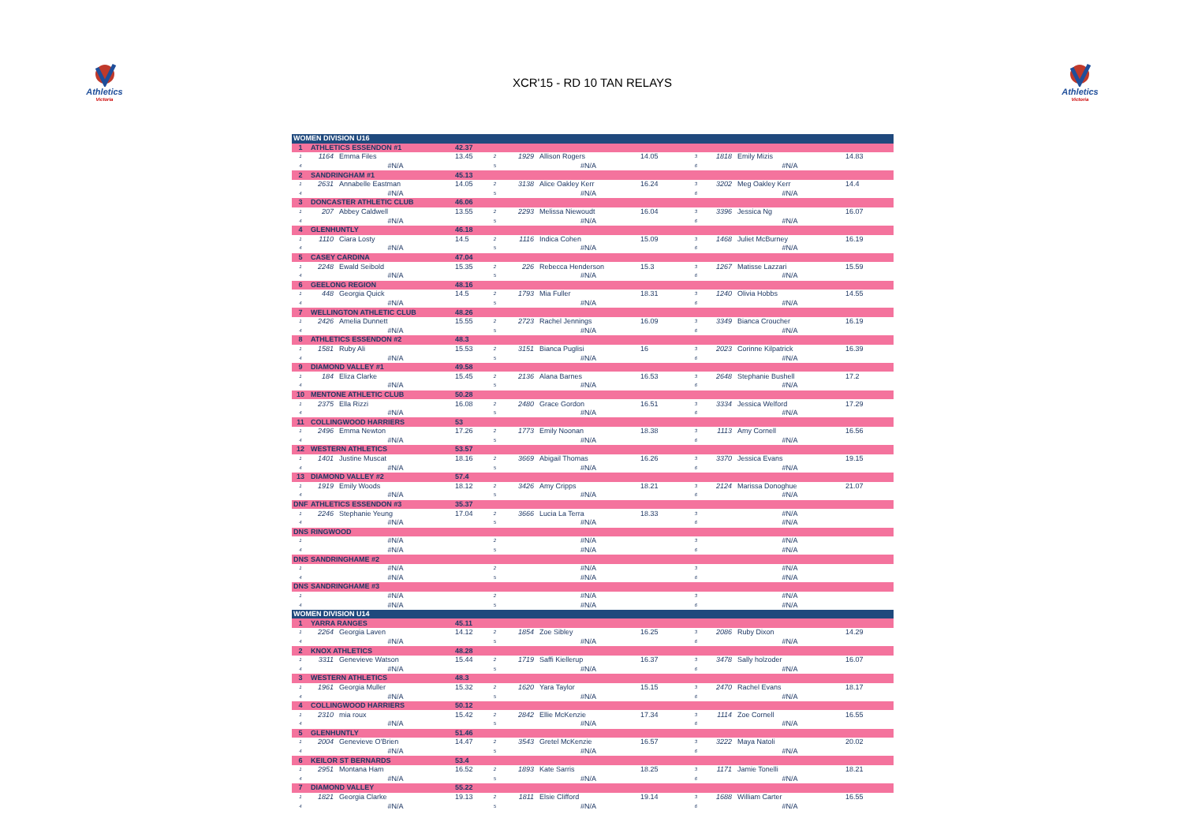Athletics
Victoria
XCR'15 - RD 10 TAN RELAYS
Athletics
Victoria
| WOMEN DIVISION U16 | | | | | | | | | | | |
| 1 | ATHLETICS ESSENDON #1 | | 42.37 | | | | | | | | |
| 1 | 1164 | Emma Files | 13.45 | 2 | 1929 | Allison Rogers | 14.05 | 3 | 1818 | Emily Mizis | 14.83 |
| 4 | | #N/A | | 5 | | #N/A | | 6 | | #N/A | |
| 2 | SANDRINGHAM #1 | | 45.13 | | | | | | | | |
| 1 | 2631 | Annabelle Eastman | 14.05 | 2 | 3138 | Alice Oakley Kerr | 16.24 | 3 | 3202 | Meg Oakley Kerr | 14.4 |
| 4 | | #N/A | | 5 | | #N/A | | 6 | | #N/A | |
| 3 | DONCASTER ATHLETIC CLUB | | 46.06 | | | | | | | | |
| 1 | 207 | Abbey Caldwell | 13.55 | 2 | 2293 | Melissa Niewoudt | 16.04 | 3 | 3396 | Jessica Ng | 16.07 |
| 4 | | #N/A | | 5 | | #N/A | | 6 | | #N/A | |
| 4 | GLENHUNTLY | | 46.18 | | | | | | | | |
| 1 | 1110 | Ciara Losty | 14.5 | 2 | 1116 | Indica Cohen | 15.09 | 3 | 1468 | Juliet McBurney | 16.19 |
| 4 | | #N/A | | 5 | | #N/A | | 6 | | #N/A | |
| 5 | CASEY CARDINA | | 47.04 | | | | | | | | |
| 1 | 2248 | Ewald Seibold | 15.35 | 2 | 226 | Rebecca Henderson | 15.3 | 3 | 1267 | Matisse Lazzari | 15.59 |
| 4 | | #N/A | | 5 | | #N/A | | 6 | | #N/A | |
| 6 | GEELONG REGION | | 48.16 | | | | | | | | |
| 1 | 448 | Georgia Quick | 14.5 | 2 | 1793 | Mia Fuller | 18.31 | 3 | 1240 | Olivia Hobbs | 14.55 |
| 4 | | #N/A | | 5 | | #N/A | | 6 | | #N/A | |
| 7 | WELLINGTON ATHLETIC CLUB | | 48.26 | | | | | | | | |
| 1 | 2426 | Amelia Dunnett | 15.55 | 2 | 2723 | Rachel Jennings | 16.09 | 3 | 3349 | Bianca Croucher | 16.19 |
| 4 | | #N/A | | 5 | | #N/A | | 6 | | #N/A | |
| 8 | ATHLETICS ESSENDON #2 | | 48.3 | | | | | | | | |
| 1 | 1581 | Ruby Ali | 15.53 | 2 | 3151 | Bianca Puglisi | 16 | 3 | 2023 | Corinne Kilpatrick | 16.39 |
| 4 | | #N/A | | 5 | | #N/A | | 6 | | #N/A | |
| 9 | DIAMOND VALLEY #1 | | 49.58 | | | | | | | | |
| 1 | 184 | Eliza Clarke | 15.45 | 2 | 2136 | Alana Barnes | 16.53 | 3 | 2648 | Stephanie Bushell | 17.2 |
| 4 | | #N/A | | 5 | | #N/A | | 6 | | #N/A | |
| 10 | MENTONE ATHLETIC CLUB | | 50.28 | | | | | | | | |
| 1 | 2375 | Ella Rizzi | 16.08 | 2 | 2480 | Grace Gordon | 16.51 | 3 | 3334 | Jessica Welford | 17.29 |
| 4 | | #N/A | | 5 | | #N/A | | 6 | | #N/A | |
| 11 | COLLINGWOOD HARRIERS | | 53 | | | | | | | | |
| 1 | 2496 | Emma Newton | 17.26 | 2 | 1773 | Emily Noonan | 18.38 | 3 | 1113 | Amy Cornell | 16.56 |
| 4 | | #N/A | | 5 | | #N/A | | 6 | | #N/A | |
| 12 | WESTERN ATHLETICS | | 53.57 | | | | | | | | |
| 1 | 1401 | Justine Muscat | 18.16 | 2 | 3669 | Abigail Thomas | 16.26 | 3 | 3370 | Jessica Evans | 19.15 |
| 4 | | #N/A | | 5 | | #N/A | | 6 | | #N/A | |
| 13 | DIAMOND VALLEY #2 | | 57.4 | | | | | | | | |
| 1 | 1919 | Emily Woods | 18.12 | 2 | 3426 | Amy Cripps | 18.21 | 3 | 2124 | Marissa Donoghue | 21.07 |
| 4 | | #N/A | | 5 | | #N/A | | 6 | | #N/A | |
| DNF | ATHLETICS ESSENDON #3 | | 35.37 | | | | | | | | |
| 1 | 2246 | Stephanie Yeung | 17.04 | 2 | 3666 | Lucia La Terra | 18.33 | 3 | | #N/A | |
| 4 | | #N/A | | 5 | | #N/A | | 6 | | #N/A | |
| DNS | RINGWOOD | | | | | | | | | | |
| 1 | | #N/A | | 2 | | #N/A | | 3 | | #N/A | |
| 4 | | #N/A | | 5 | | #N/A | | 6 | | #N/A | |
| DNS | SANDRINGHAME #2 | | | | | | | | | | |
| 1 | | #N/A | | 2 | | #N/A | | 3 | | #N/A | |
| 4 | | #N/A | | 5 | | #N/A | | 6 | | #N/A | |
| DNS | SANDRINGHAME #3 | | | | | | | | | | |
| 1 | | #N/A | | 2 | | #N/A | | 3 | | #N/A | |
| 4 | | #N/A | | 5 | | #N/A | | 6 | | #N/A | |
| WOMEN DIVISION U14 | | | | | | | | | | | |
| 1 | YARRA RANGES | | 45.11 | | | | | | | | |
| 1 | 2264 | Georgia Laven | 14.12 | 2 | 1854 | Zoe Sibley | 16.25 | 3 | 2086 | Ruby Dixon | 14.29 |
| 4 | | #N/A | | 5 | | #N/A | | 6 | | #N/A | |
| 2 | KNOX ATHLETICS | | 48.28 | | | | | | | | |
| 1 | 3311 | Genevieve Watson | 15.44 | 2 | 1719 | Saffi Kiellerup | 16.37 | 3 | 3478 | Sally holzoder | 16.07 |
| 4 | | #N/A | | 5 | | #N/A | | 6 | | #N/A | |
| 3 | WESTERN ATHLETICS | | 48.3 | | | | | | | | |
| 1 | 1961 | Georgia Muller | 15.32 | 2 | 1620 | Yara Taylor | 15.15 | 3 | 2470 | Rachel Evans | 18.17 |
| 4 | | #N/A | | 5 | | #N/A | | 6 | | #N/A | |
| 4 | COLLINGWOOD HARRIERS | | 50.12 | | | | | | | | |
| 1 | 2310 | mia roux | 15.42 | 2 | 2842 | Ellie McKenzie | 17.34 | 3 | 1114 | Zoe Cornell | 16.55 |
| 4 | | #N/A | | 5 | | #N/A | | 6 | | #N/A | |
| 5 | GLENHUNTLY | | 51.46 | | | | | | | | |
| 1 | 2004 | Genevieve O'Brien | 14.47 | 2 | 3543 | Gretel McKenzie | 16.57 | 3 | 3222 | Maya Natoli | 20.02 |
| 4 | | #N/A | | 5 | | #N/A | | 6 | | #N/A | |
| 6 | KEILOR ST BERNARDS | | 53.4 | | | | | | | | |
| 1 | 2951 | Montana Ham | 16.52 | 2 | 1893 | Kate Sarris | 18.25 | 3 | 1171 | Jamie Tonelli | 18.21 |
| 4 | | #N/A | | 5 | | #N/A | | 6 | | #N/A | |
| 7 | DIAMOND VALLEY | | 55.22 | | | | | | | | |
| 1 | 1821 | Georgia Clarke | 19.13 | 2 | 1811 | Elsie Clifford | 19.14 | 3 | 1688 | William Carter | 16.55 |
| 4 | | #N/A | | 5 | | #N/A | | 6 | | #N/A | |